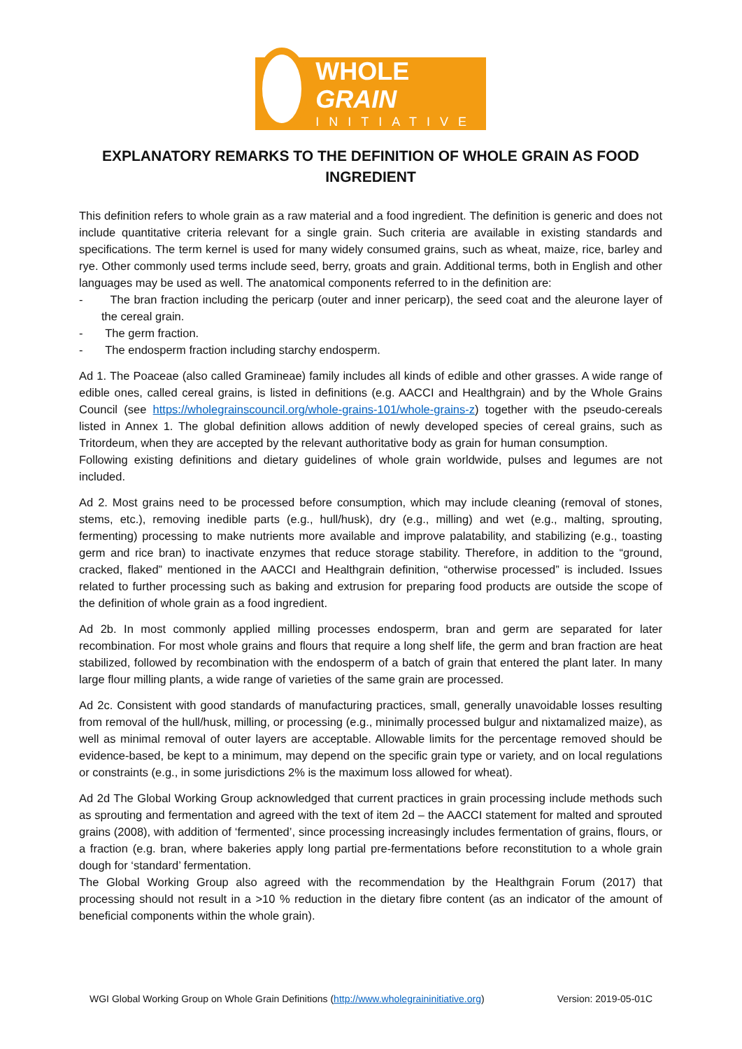WHOLE GRAIN
INITIATIVE
EXPLANATORY REMARKS TO THE DEFINITION OF WHOLE GRAIN AS FOOD INGREDIENT
This definition refers to whole grain as a raw material and a food ingredient. The definition is generic and does not include quantitative criteria relevant for a single grain. Such criteria are available in existing standards and specifications. The term kernel is used for many widely consumed grains, such as wheat, maize, rice, barley and rye. Other commonly used terms include seed, berry, groats and grain. Additional terms, both in English and other languages may be used as well. The anatomical components referred to in the definition are:
- The bran fraction including the pericarp (outer and inner pericarp), the seed coat and the aleurone layer of the cereal grain.
- The germ fraction.
- The endosperm fraction including starchy endosperm.
Ad 1. The Poaceae (also called Gramineae) family includes all kinds of edible and other grasses. A wide range of edible ones, called cereal grains, is listed in definitions (e.g. AACCI and Healthgrain) and by the Whole Grains Council (see https://wholegrainscouncil.org/whole-grains-101/whole-grains-z) together with the pseudo-cereals listed in Annex 1. The global definition allows addition of newly developed species of cereal grains, such as Tritordeum, when they are accepted by the relevant authoritative body as grain for human consumption.
Following existing definitions and dietary guidelines of whole grain worldwide, pulses and legumes are not included.
Ad 2. Most grains need to be processed before consumption, which may include cleaning (removal of stones, stems, etc.), removing inedible parts (e.g., hull/husk), dry (e.g., milling) and wet (e.g., malting, sprouting, fermenting) processing to make nutrients more available and improve palatability, and stabilizing (e.g., toasting germ and rice bran) to inactivate enzymes that reduce storage stability. Therefore, in addition to the “ground, cracked, flaked” mentioned in the AACCI and Healthgrain definition, “otherwise processed” is included. Issues related to further processing such as baking and extrusion for preparing food products are outside the scope of the definition of whole grain as a food ingredient.
Ad 2b. In most commonly applied milling processes endosperm, bran and germ are separated for later recombination. For most whole grains and flours that require a long shelf life, the germ and bran fraction are heat stabilized, followed by recombination with the endosperm of a batch of grain that entered the plant later. In many large flour milling plants, a wide range of varieties of the same grain are processed.
Ad 2c. Consistent with good standards of manufacturing practices, small, generally unavoidable losses resulting from removal of the hull/husk, milling, or processing (e.g., minimally processed bulgur and nixtamalized maize), as well as minimal removal of outer layers are acceptable. Allowable limits for the percentage removed should be evidence-based, be kept to a minimum, may depend on the specific grain type or variety, and on local regulations or constraints (e.g., in some jurisdictions 2% is the maximum loss allowed for wheat).
Ad 2d The Global Working Group acknowledged that current practices in grain processing include methods such as sprouting and fermentation and agreed with the text of item 2d – the AACCI statement for malted and sprouted grains (2008), with addition of ‘fermented’, since processing increasingly includes fermentation of grains, flours, or a fraction (e.g. bran, where bakeries apply long partial pre-fermentations before reconstitution to a whole grain dough for ‘standard’ fermentation.
The Global Working Group also agreed with the recommendation by the Healthgrain Forum (2017) that processing should not result in a >10 % reduction in the dietary fibre content (as an indicator of the amount of beneficial components within the whole grain).
WGI Global Working Group on Whole Grain Definitions (http://www.wholegraininitiative.org) Version: 2019-05-01C